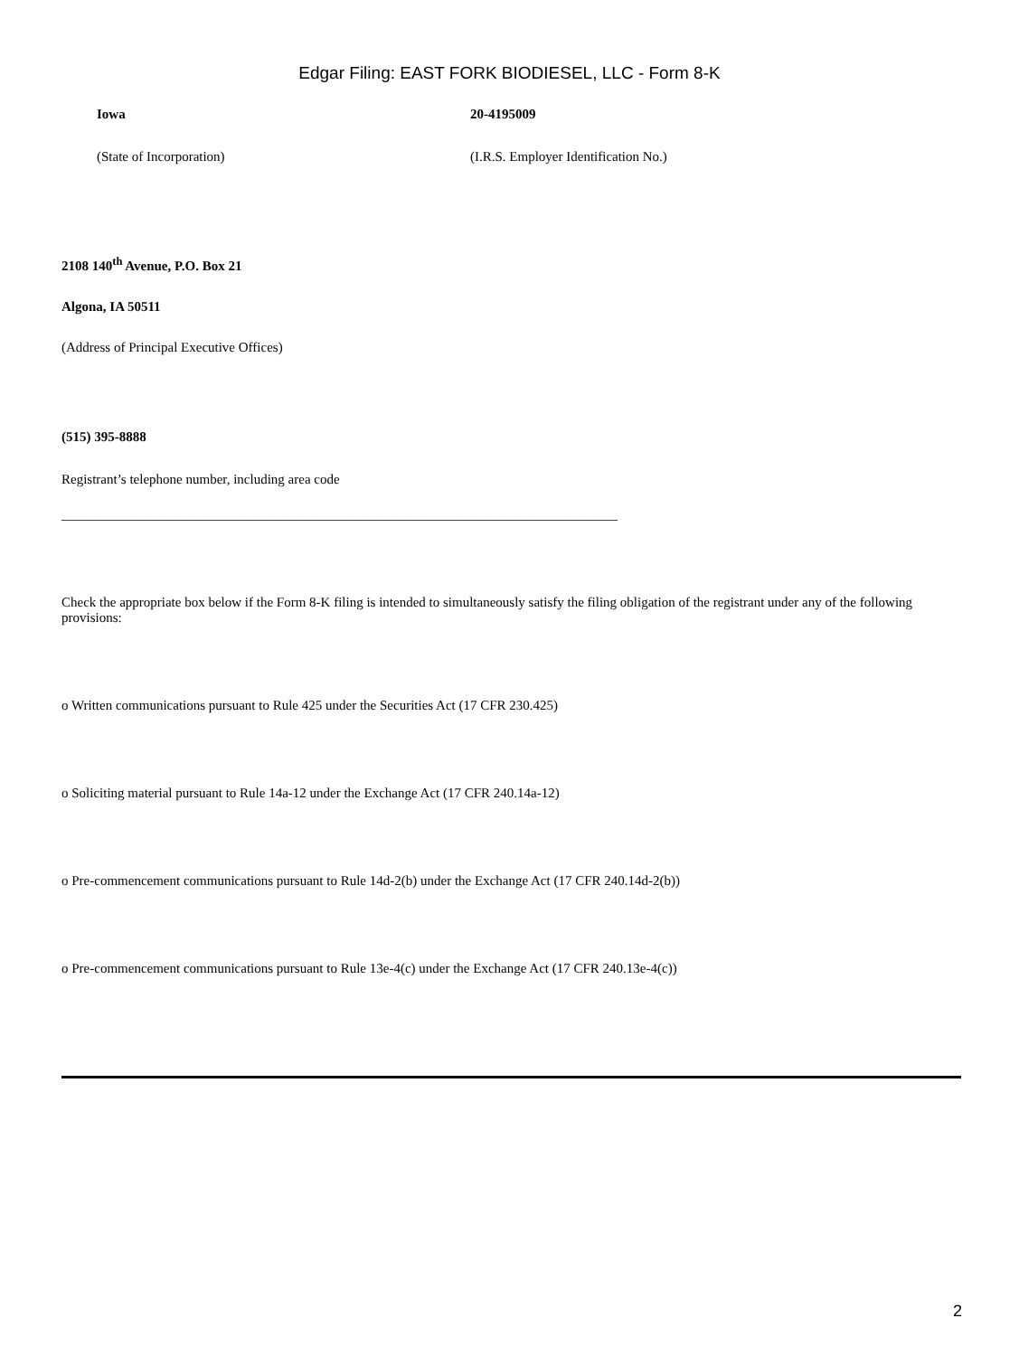Edgar Filing: EAST FORK BIODIESEL, LLC - Form 8-K
Iowa 20-4195009
(State of Incorporation) (I.R.S. Employer Identification No.)
2108 140<sup>th</sup> Avenue, P.O. Box 21
Algona, IA 50511
(Address of Principal Executive Offices)
(515) 395-8888
Registrant’s telephone number, including area code
__________________________________________________________________________________
Check the appropriate box below if the Form 8-K filing is intended to simultaneously satisfy the filing obligation of the registrant under any of the following provisions:
o Written communications pursuant to Rule 425 under the Securities Act (17 CFR 230.425)
o Soliciting material pursuant to Rule 14a-12 under the Exchange Act (17 CFR 240.14a-12)
o Pre-commencement communications pursuant to Rule 14d-2(b) under the Exchange Act (17 CFR 240.14d-2(b))
o Pre-commencement communications pursuant to Rule 13e-4(c) under the Exchange Act (17 CFR 240.13e-4(c))
2